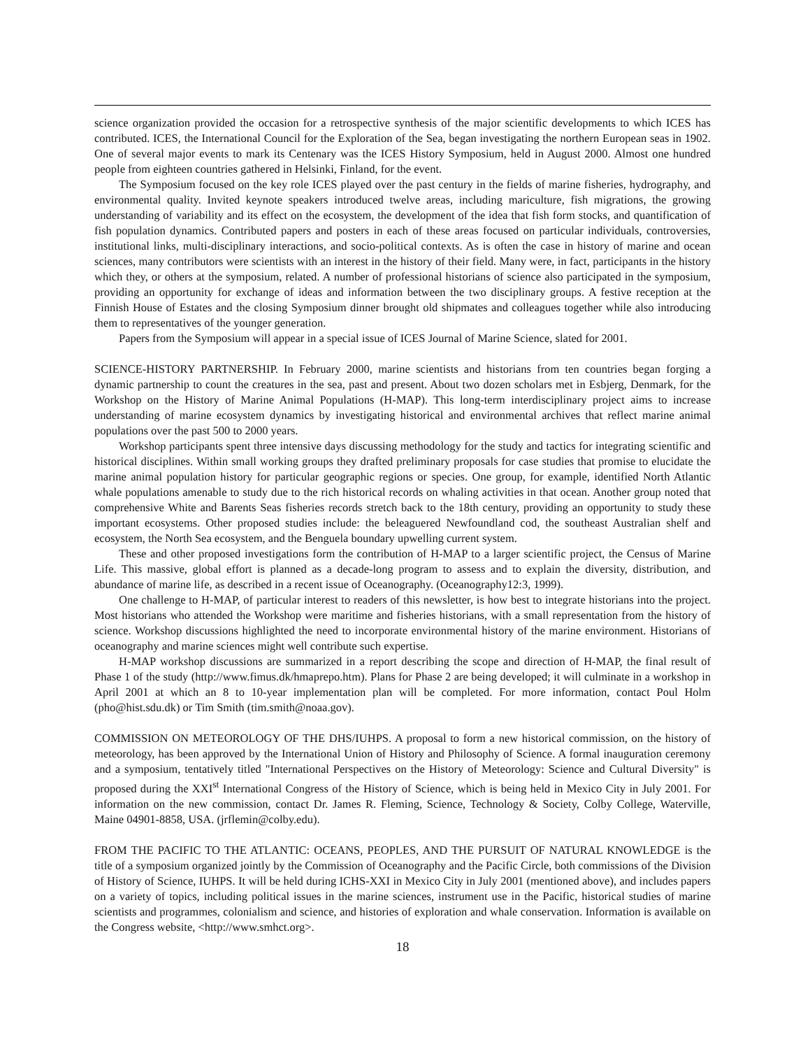science organization provided the occasion for a retrospective synthesis of the major scientific developments to which ICES has contributed. ICES, the International Council for the Exploration of the Sea, began investigating the northern European seas in 1902. One of several major events to mark its Centenary was the ICES History Symposium, held in August 2000. Almost one hundred people from eighteen countries gathered in Helsinki, Finland, for the event.
The Symposium focused on the key role ICES played over the past century in the fields of marine fisheries, hydrography, and environmental quality. Invited keynote speakers introduced twelve areas, including mariculture, fish migrations, the growing understanding of variability and its effect on the ecosystem, the development of the idea that fish form stocks, and quantification of fish population dynamics. Contributed papers and posters in each of these areas focused on particular individuals, controversies, institutional links, multi-disciplinary interactions, and socio-political contexts. As is often the case in history of marine and ocean sciences, many contributors were scientists with an interest in the history of their field. Many were, in fact, participants in the history which they, or others at the symposium, related. A number of professional historians of science also participated in the symposium, providing an opportunity for exchange of ideas and information between the two disciplinary groups. A festive reception at the Finnish House of Estates and the closing Symposium dinner brought old shipmates and colleagues together while also introducing them to representatives of the younger generation.
Papers from the Symposium will appear in a special issue of ICES Journal of Marine Science, slated for 2001.
SCIENCE-HISTORY PARTNERSHIP. In February 2000, marine scientists and historians from ten countries began forging a dynamic partnership to count the creatures in the sea, past and present. About two dozen scholars met in Esbjerg, Denmark, for the Workshop on the History of Marine Animal Populations (H-MAP). This long-term interdisciplinary project aims to increase understanding of marine ecosystem dynamics by investigating historical and environmental archives that reflect marine animal populations over the past 500 to 2000 years.
Workshop participants spent three intensive days discussing methodology for the study and tactics for integrating scientific and historical disciplines. Within small working groups they drafted preliminary proposals for case studies that promise to elucidate the marine animal population history for particular geographic regions or species. One group, for example, identified North Atlantic whale populations amenable to study due to the rich historical records on whaling activities in that ocean. Another group noted that comprehensive White and Barents Seas fisheries records stretch back to the 18th century, providing an opportunity to study these important ecosystems. Other proposed studies include: the beleaguered Newfoundland cod, the southeast Australian shelf and ecosystem, the North Sea ecosystem, and the Benguela boundary upwelling current system.
These and other proposed investigations form the contribution of H-MAP to a larger scientific project, the Census of Marine Life. This massive, global effort is planned as a decade-long program to assess and to explain the diversity, distribution, and abundance of marine life, as described in a recent issue of Oceanography. (Oceanography12:3, 1999).
One challenge to H-MAP, of particular interest to readers of this newsletter, is how best to integrate historians into the project. Most historians who attended the Workshop were maritime and fisheries historians, with a small representation from the history of science. Workshop discussions highlighted the need to incorporate environmental history of the marine environment. Historians of oceanography and marine sciences might well contribute such expertise.
H-MAP workshop discussions are summarized in a report describing the scope and direction of H-MAP, the final result of Phase 1 of the study (http://www.fimus.dk/hmaprepo.htm). Plans for Phase 2 are being developed; it will culminate in a workshop in April 2001 at which an 8 to 10-year implementation plan will be completed. For more information, contact Poul Holm (pho@hist.sdu.dk) or Tim Smith (tim.smith@noaa.gov).
COMMISSION ON METEOROLOGY OF THE DHS/IUHPS. A proposal to form a new historical commission, on the history of meteorology, has been approved by the International Union of History and Philosophy of Science. A formal inauguration ceremony and a symposium, tentatively titled "International Perspectives on the History of Meteorology: Science and Cultural Diversity" is proposed during the XXI<sup>st</sup> International Congress of the History of Science, which is being held in Mexico City in July 2001. For information on the new commission, contact Dr. James R. Fleming, Science, Technology & Society, Colby College, Waterville, Maine 04901-8858, USA. (jrflemin@colby.edu).
FROM THE PACIFIC TO THE ATLANTIC: OCEANS, PEOPLES, AND THE PURSUIT OF NATURAL KNOWLEDGE is the title of a symposium organized jointly by the Commission of Oceanography and the Pacific Circle, both commissions of the Division of History of Science, IUHPS. It will be held during ICHS-XXI in Mexico City in July 2001 (mentioned above), and includes papers on a variety of topics, including political issues in the marine sciences, instrument use in the Pacific, historical studies of marine scientists and programmes, colonialism and science, and histories of exploration and whale conservation. Information is available on the Congress website, <http://www.smhct.org>.
18